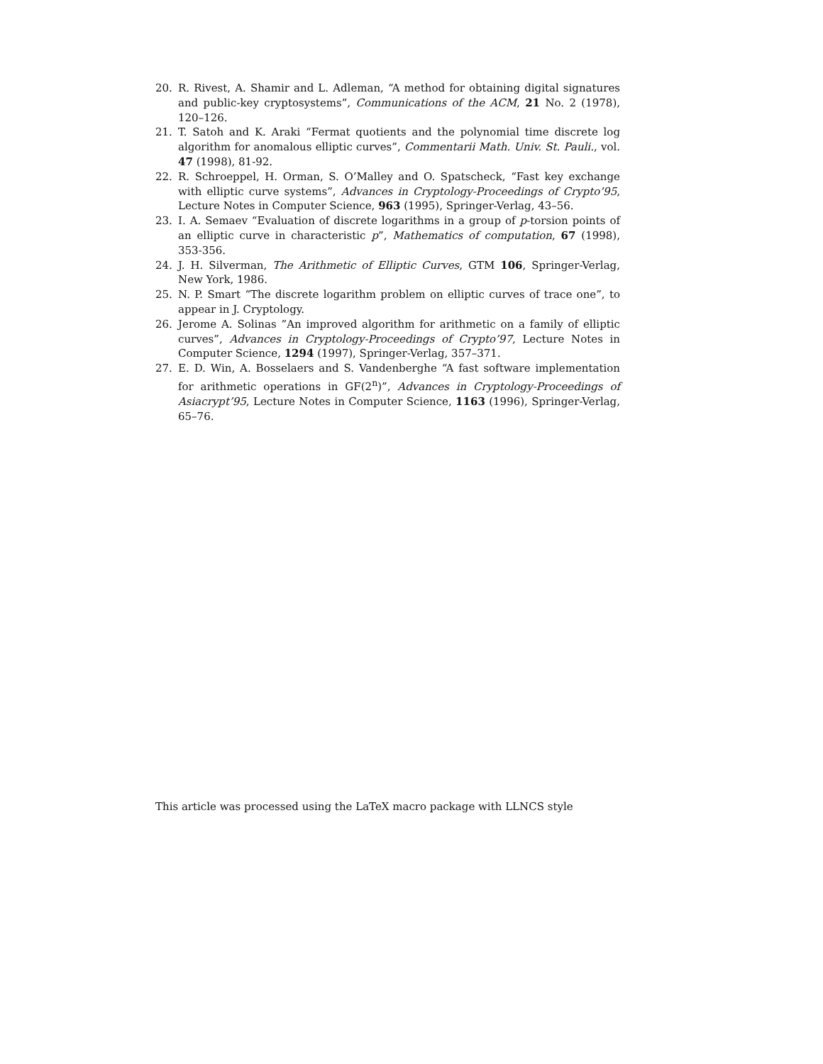20. R. Rivest, A. Shamir and L. Adleman, “A method for obtaining digital signatures and public-key cryptosystems”, Communications of the ACM, 21 No. 2 (1978), 120–126.
21. T. Satoh and K. Araki “Fermat quotients and the polynomial time discrete log algorithm for anomalous elliptic curves”, Commentarii Math. Univ. St. Pauli., vol. 47 (1998), 81-92.
22. R. Schroeppel, H. Orman, S. O’Malley and O. Spatscheck, “Fast key exchange with elliptic curve systems”, Advances in Cryptology-Proceedings of Crypto’95, Lecture Notes in Computer Science, 963 (1995), Springer-Verlag, 43–56.
23. I. A. Semaev “Evaluation of discrete logarithms in a group of p-torsion points of an elliptic curve in characteristic p”, Mathematics of computation, 67 (1998), 353-356.
24. J. H. Silverman, The Arithmetic of Elliptic Curves, GTM 106, Springer-Verlag, New York, 1986.
25. N. P. Smart “The discrete logarithm problem on elliptic curves of trace one”, to appear in J. Cryptology.
26. Jerome A. Solinas ”An improved algorithm for arithmetic on a family of elliptic curves”, Advances in Cryptology-Proceedings of Crypto’97, Lecture Notes in Computer Science, 1294 (1997), Springer-Verlag, 357–371.
27. E. D. Win, A. Bosselaers and S. Vandenberghe “A fast software implementation for arithmetic operations in GF(2<sup>n</sup>)”, Advances in Cryptology-Proceedings of Asiacrypt’95, Lecture Notes in Computer Science, 1163 (1996), Springer-Verlag, 65–76.
This article was processed using the LaTeX macro package with LLNCS style